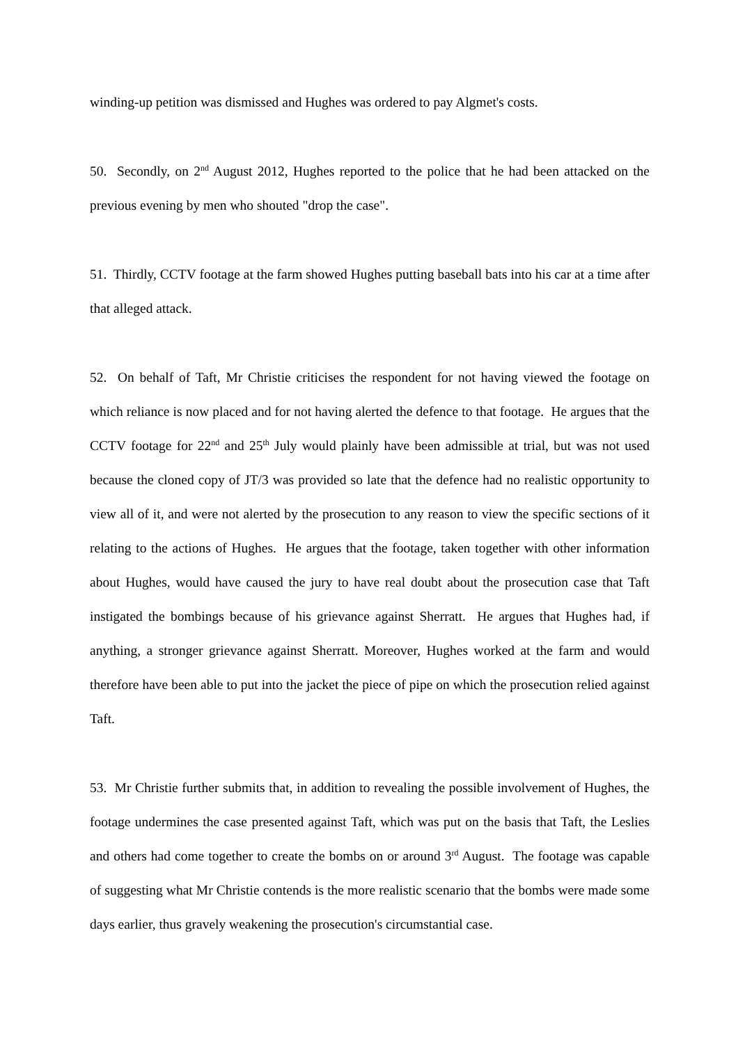winding-up petition was dismissed and Hughes was ordered to pay Algmet's costs.
50. Secondly, on 2<sup>nd</sup> August 2012, Hughes reported to the police that he had been attacked on the previous evening by men who shouted "drop the case".
51. Thirdly, CCTV footage at the farm showed Hughes putting baseball bats into his car at a time after that alleged attack.
52. On behalf of Taft, Mr Christie criticises the respondent for not having viewed the footage on which reliance is now placed and for not having alerted the defence to that footage. He argues that the CCTV footage for 22<sup>nd</sup> and 25<sup>th</sup> July would plainly have been admissible at trial, but was not used because the cloned copy of JT/3 was provided so late that the defence had no realistic opportunity to view all of it, and were not alerted by the prosecution to any reason to view the specific sections of it relating to the actions of Hughes. He argues that the footage, taken together with other information about Hughes, would have caused the jury to have real doubt about the prosecution case that Taft instigated the bombings because of his grievance against Sherratt. He argues that Hughes had, if anything, a stronger grievance against Sherratt. Moreover, Hughes worked at the farm and would therefore have been able to put into the jacket the piece of pipe on which the prosecution relied against Taft.
53. Mr Christie further submits that, in addition to revealing the possible involvement of Hughes, the footage undermines the case presented against Taft, which was put on the basis that Taft, the Leslies and others had come together to create the bombs on or around 3<sup>rd</sup> August. The footage was capable of suggesting what Mr Christie contends is the more realistic scenario that the bombs were made some days earlier, thus gravely weakening the prosecution's circumstantial case.